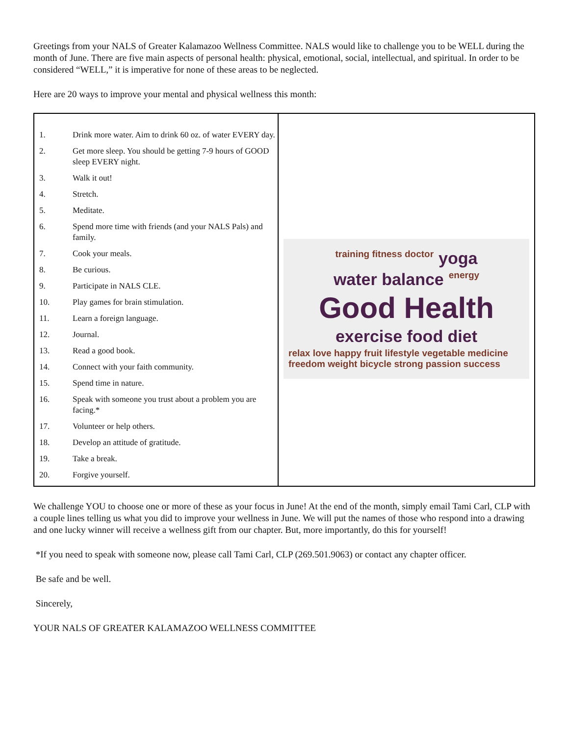Greetings from your NALS of Greater Kalamazoo Wellness Committee. NALS would like to challenge you to be WELL during the month of June. There are five main aspects of personal health: physical, emotional, social, intellectual, and spiritual. In order to be considered “WELL,” it is imperative for none of these areas to be neglected.
Here are 20 ways to improve your mental and physical wellness this month:
| / 1. / Drink more water. Aim to drink 60 oz. of water EVERY day. / / 2. / Get more sleep. You should be getting 7-9 hours of GOOD sleep EVERY night. / / 3. / Walk it out! / / 4. / Stretch. / / 5. / Meditate. / / 6. / Spend more time with friends (and your NALS Pals) and family. / / 7. / Cook your meals. / / 8. / Be curious. / / 9. / Participate in NALS CLE. / / 10. / Play games for brain stimulation. / / 11. / Learn a foreign language. / / 12. / Journal. / / 13. / Read a good book. / / 14. / Connect with your faith community. / / 15. / Spend time in nature. / / 16. / Speak with someone you trust about a problem you are facing.* / / 17. / Volunteer or help others. / / 18. / Develop an attitude of gratitude. / / 19. / Take a break. / / 20. / Forgive yourself. / | training fitness doctor yoga water balance energy Good Health exercise food diet relax love happy fruit lifestyle vegetable medicine freedom weight bicycle strong passion success |
We challenge YOU to choose one or more of these as your focus in June! At the end of the month, simply email Tami Carl, CLP with a couple lines telling us what you did to improve your wellness in June. We will put the names of those who respond into a drawing and one lucky winner will receive a wellness gift from our chapter. But, more importantly, do this for yourself!
*If you need to speak with someone now, please call Tami Carl, CLP (269.501.9063) or contact any chapter officer.
Be safe and be well.
Sincerely,
YOUR NALS OF GREATER KALAMAZOO WELLNESS COMMITTEE